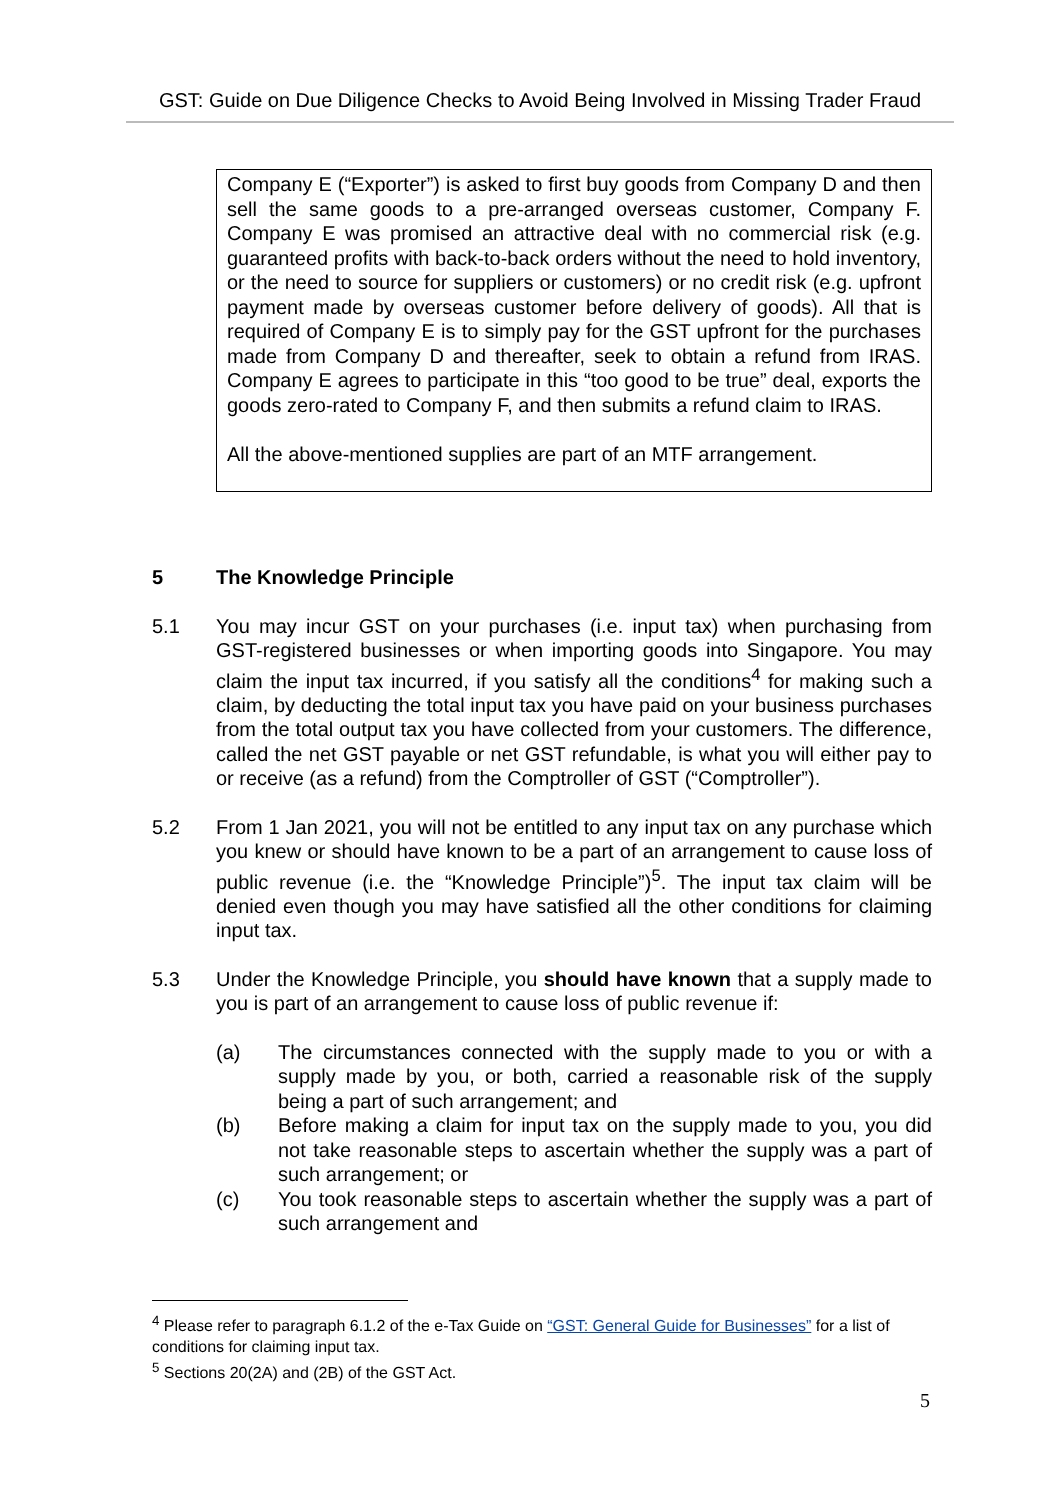GST: Guide on Due Diligence Checks to Avoid Being Involved in Missing Trader Fraud
Company E (“Exporter”) is asked to first buy goods from Company D and then sell the same goods to a pre-arranged overseas customer, Company F. Company E was promised an attractive deal with no commercial risk (e.g. guaranteed profits with back-to-back orders without the need to hold inventory, or the need to source for suppliers or customers) or no credit risk (e.g. upfront payment made by overseas customer before delivery of goods). All that is required of Company E is to simply pay for the GST upfront for the purchases made from Company D and thereafter, seek to obtain a refund from IRAS. Company E agrees to participate in this “too good to be true” deal, exports the goods zero-rated to Company F, and then submits a refund claim to IRAS.
All the above-mentioned supplies are part of an MTF arrangement.
5 The Knowledge Principle
5.1 You may incur GST on your purchases (i.e. input tax) when purchasing from GST-registered businesses or when importing goods into Singapore. You may claim the input tax incurred, if you satisfy all the conditions<sup>4</sup> for making such a claim, by deducting the total input tax you have paid on your business purchases from the total output tax you have collected from your customers. The difference, called the net GST payable or net GST refundable, is what you will either pay to or receive (as a refund) from the Comptroller of GST (“Comptroller”).
5.2 From 1 Jan 2021, you will not be entitled to any input tax on any purchase which you knew or should have known to be a part of an arrangement to cause loss of public revenue (i.e. the “Knowledge Principle”)<sup>5</sup>. The input tax claim will be denied even though you may have satisfied all the other conditions for claiming input tax.
5.3 Under the Knowledge Principle, you should have known that a supply made to you is part of an arrangement to cause loss of public revenue if:
(a) The circumstances connected with the supply made to you or with a supply made by you, or both, carried a reasonable risk of the supply being a part of such arrangement; and
(b) Before making a claim for input tax on the supply made to you, you did not take reasonable steps to ascertain whether the supply was a part of such arrangement; or
(c) You took reasonable steps to ascertain whether the supply was a part of such arrangement and
<sup>4</sup> Please refer to paragraph 6.1.2 of the e-Tax Guide on “GST: General Guide for Businesses” for a list of conditions for claiming input tax.
<sup>5</sup> Sections 20(2A) and (2B) of the GST Act.
5